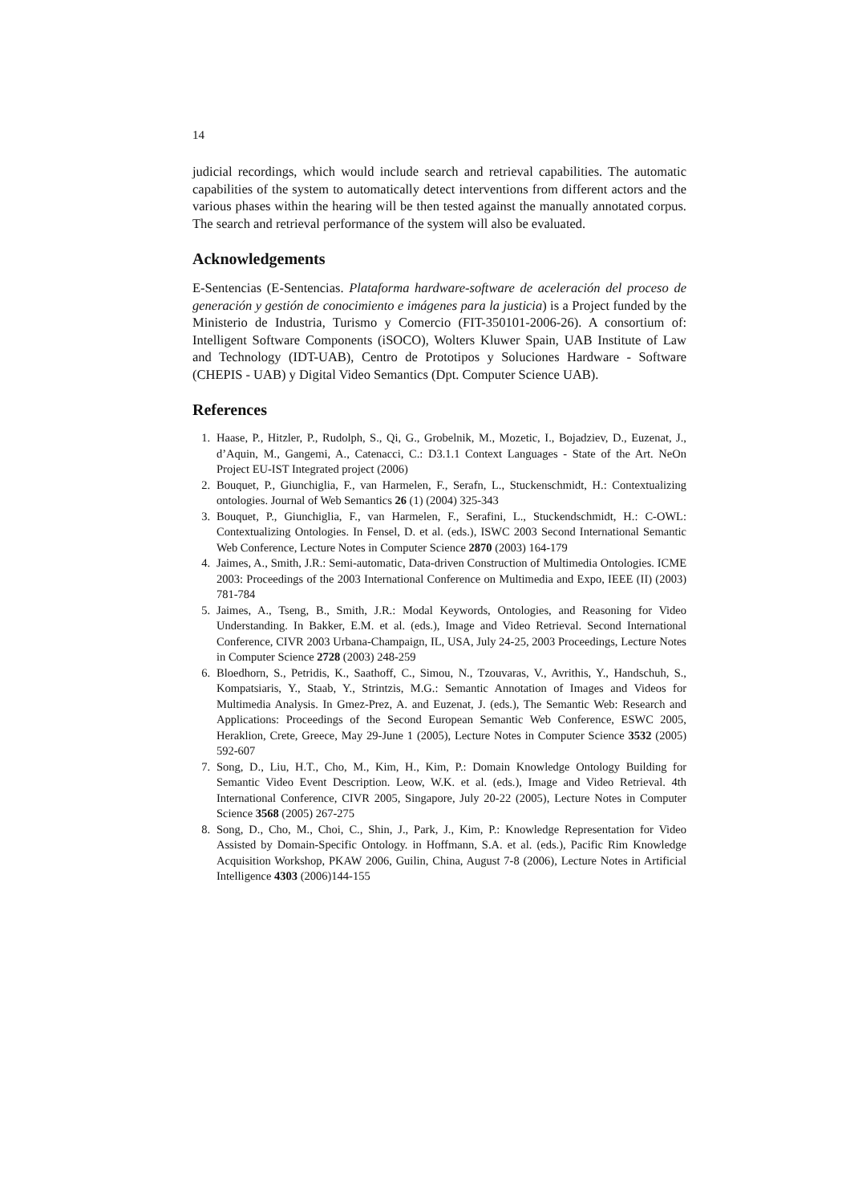14
judicial recordings, which would include search and retrieval capabilities. The automatic capabilities of the system to automatically detect interventions from different actors and the various phases within the hearing will be then tested against the manually annotated corpus. The search and retrieval performance of the system will also be evaluated.
Acknowledgements
E-Sentencias (E-Sentencias. Plataforma hardware-software de aceleración del proceso de generación y gestión de conocimiento e imágenes para la justicia) is a Project funded by the Ministerio de Industria, Turismo y Comercio (FIT-350101-2006-26). A consortium of: Intelligent Software Components (iSOCO), Wolters Kluwer Spain, UAB Institute of Law and Technology (IDT-UAB), Centro de Prototipos y Soluciones Hardware - Software (CHEPIS - UAB) y Digital Video Semantics (Dpt. Computer Science UAB).
References
1. Haase, P., Hitzler, P., Rudolph, S., Qi, G., Grobelnik, M., Mozetic, I., Bojadziev, D., Euzenat, J., d’Aquin, M., Gangemi, A., Catenacci, C.: D3.1.1 Context Languages - State of the Art. NeOn Project EU-IST Integrated project (2006)
2. Bouquet, P., Giunchiglia, F., van Harmelen, F., Serafn, L., Stuckenschmidt, H.: Contextualizing ontologies. Journal of Web Semantics 26 (1) (2004) 325-343
3. Bouquet, P., Giunchiglia, F., van Harmelen, F., Serafini, L., Stuckendschmidt, H.: C-OWL: Contextualizing Ontologies. In Fensel, D. et al. (eds.), ISWC 2003 Second International Semantic Web Conference, Lecture Notes in Computer Science 2870 (2003) 164-179
4. Jaimes, A., Smith, J.R.: Semi-automatic, Data-driven Construction of Multimedia Ontologies. ICME 2003: Proceedings of the 2003 International Conference on Multimedia and Expo, IEEE (II) (2003) 781-784
5. Jaimes, A., Tseng, B., Smith, J.R.: Modal Keywords, Ontologies, and Reasoning for Video Understanding. In Bakker, E.M. et al. (eds.), Image and Video Retrieval. Second International Conference, CIVR 2003 Urbana-Champaign, IL, USA, July 24-25, 2003 Proceedings, Lecture Notes in Computer Science 2728 (2003) 248-259
6. Bloedhorn, S., Petridis, K., Saathoff, C., Simou, N., Tzouvaras, V., Avrithis, Y., Handschuh, S., Kompatsiaris, Y., Staab, Y., Strintzis, M.G.: Semantic Annotation of Images and Videos for Multimedia Analysis. In Gmez-Prez, A. and Euzenat, J. (eds.), The Semantic Web: Research and Applications: Proceedings of the Second European Semantic Web Conference, ESWC 2005, Heraklion, Crete, Greece, May 29-June 1 (2005), Lecture Notes in Computer Science 3532 (2005) 592-607
7. Song, D., Liu, H.T., Cho, M., Kim, H., Kim, P.: Domain Knowledge Ontology Building for Semantic Video Event Description. Leow, W.K. et al. (eds.), Image and Video Retrieval. 4th International Conference, CIVR 2005, Singapore, July 20-22 (2005), Lecture Notes in Computer Science 3568 (2005) 267-275
8. Song, D., Cho, M., Choi, C., Shin, J., Park, J., Kim, P.: Knowledge Representation for Video Assisted by Domain-Specific Ontology. in Hoffmann, S.A. et al. (eds.), Pacific Rim Knowledge Acquisition Workshop, PKAW 2006, Guilin, China, August 7-8 (2006), Lecture Notes in Artificial Intelligence 4303 (2006)144-155